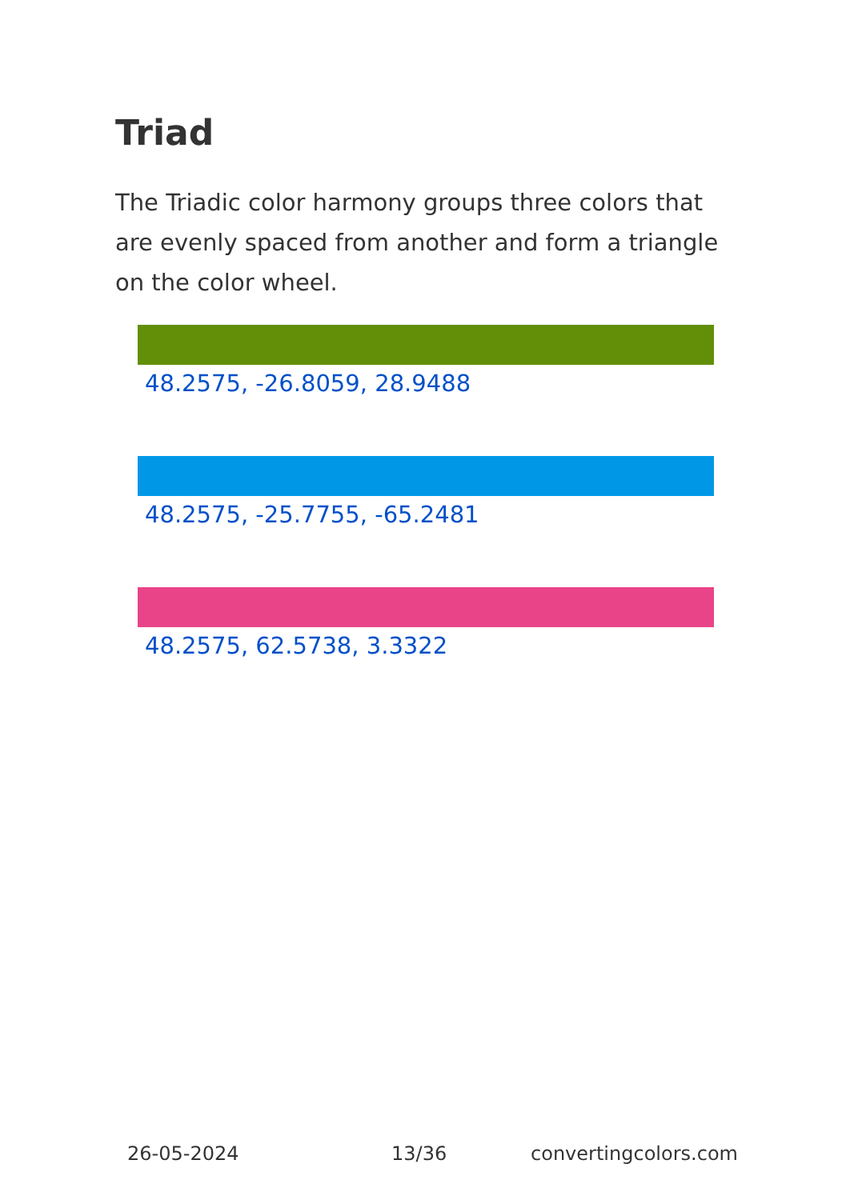Triad
The Triadic color harmony groups three colors that are evenly spaced from another and form a triangle on the color wheel.
48.2575, -26.8059, 28.9488
48.2575, -25.7755, -65.2481
48.2575, 62.5738, 3.3322
26-05-2024 13/36 convertingcolors.com